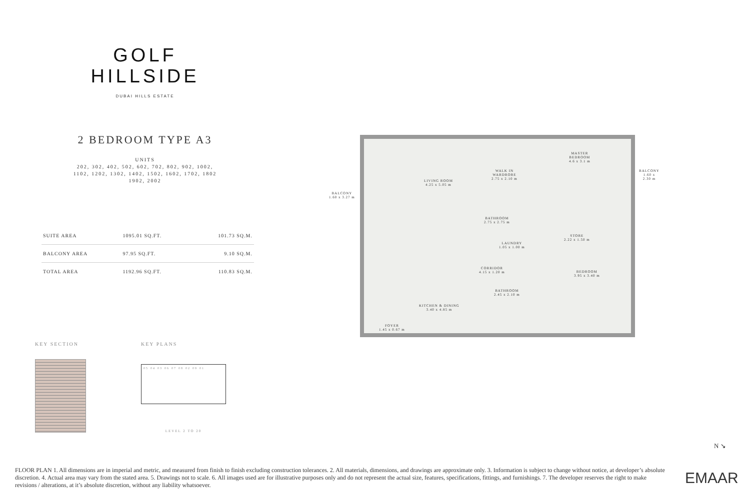GOLF
HILLSIDE
DUBAI HILLS ESTATE
2 BEDROOM TYPE A3
UNITS
202, 302, 402, 502, 602, 702, 802, 902, 1002,
1102, 1202, 1302, 1402, 1502, 1602, 1702, 1802
1902, 2002
| SUITE AREA | 1095.01 SQ.FT. | 101.73 SQ.M. |
| BALCONY AREA | 97.95 SQ.FT. | 9.10 SQ.M. |
| TOTAL AREA | 1192.96 SQ.FT. | 110.83 SQ.M. |
KEY SECTION KEY PLANS
05 04 03 06 07 08 02 09 01
LEVEL 2 TO 20
BALCONY
1.60 x 3.27 m
LIVING ROOM
4.25 x 5.05 m
WALK IN
WARDROBE
2.75 x 2.10 m
MASTER
BEDROOM
4.6 x 3.1 m
BALCONY
1.60 x 2.30 m
BATHROOM
2.75 x 2.75 m
LAUNDRY
1.05 x 1.00 m
STORE
2.22 x 1.50 m
CORRIDOR
4.15 x 1.20 m
BEDROOM
3.95 x 3.40 m
BATHROOM
2.45 x 2.10 m
KITCHEN & DINING
3.40 x 4.85 m
FOYER
1.45 x 0.67 m
N ↘
FLOOR PLAN 1. All dimensions are in imperial and metric, and measured from finish to finish excluding construction tolerances. 2. All materials, dimensions, and drawings are approximate only. 3. Information is subject to change without notice, at developer’s absolute discretion. 4. Actual area may vary from the stated area. 5. Drawings not to scale. 6. All images used are for illustrative purposes only and do not represent the actual size, features, specifications, fittings, and furnishings. 7. The developer reserves the right to make revisions / alterations, at it’s absolute discretion, without any liability whatsoever.
EMAAR